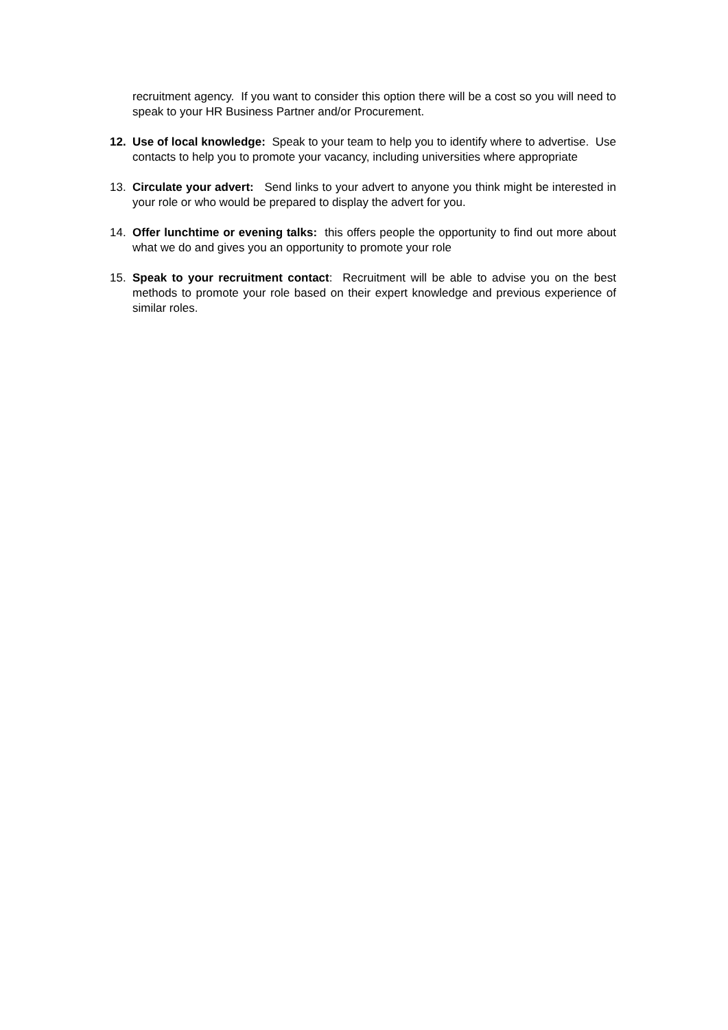recruitment agency. If you want to consider this option there will be a cost so you will need to speak to your HR Business Partner and/or Procurement.
12. Use of local knowledge: Speak to your team to help you to identify where to advertise. Use contacts to help you to promote your vacancy, including universities where appropriate
13. Circulate your advert: Send links to your advert to anyone you think might be interested in your role or who would be prepared to display the advert for you.
14. Offer lunchtime or evening talks: this offers people the opportunity to find out more about what we do and gives you an opportunity to promote your role
15. Speak to your recruitment contact: Recruitment will be able to advise you on the best methods to promote your role based on their expert knowledge and previous experience of similar roles.